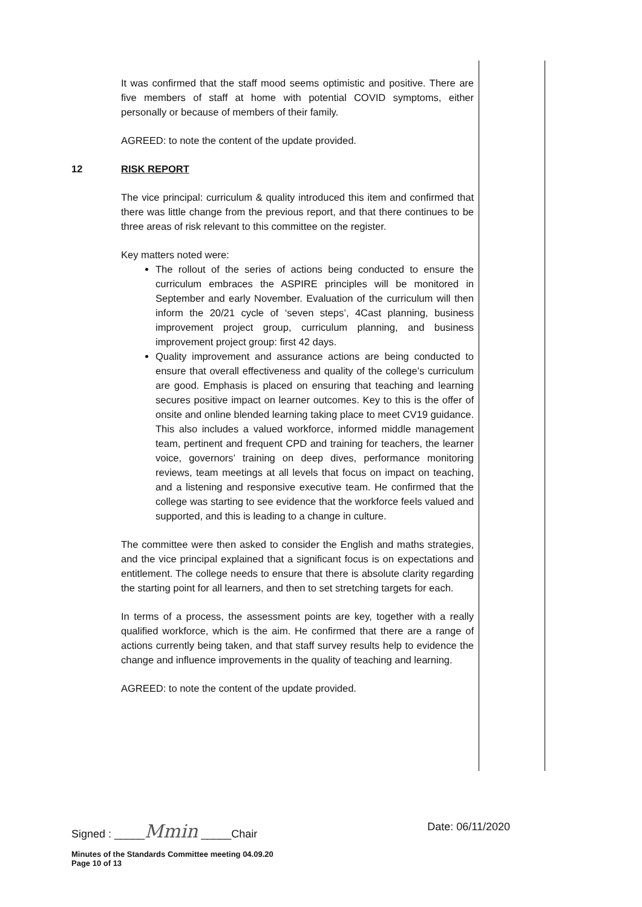It was confirmed that the staff mood seems optimistic and positive. There are five members of staff at home with potential COVID symptoms, either personally or because of members of their family.
AGREED: to note the content of the update provided.
12 RISK REPORT
The vice principal: curriculum & quality introduced this item and confirmed that there was little change from the previous report, and that there continues to be three areas of risk relevant to this committee on the register.
Key matters noted were:
The rollout of the series of actions being conducted to ensure the curriculum embraces the ASPIRE principles will be monitored in September and early November. Evaluation of the curriculum will then inform the 20/21 cycle of ‘seven steps’, 4Cast planning, business improvement project group, curriculum planning, and business improvement project group: first 42 days.
Quality improvement and assurance actions are being conducted to ensure that overall effectiveness and quality of the college’s curriculum are good. Emphasis is placed on ensuring that teaching and learning secures positive impact on learner outcomes. Key to this is the offer of onsite and online blended learning taking place to meet CV19 guidance. This also includes a valued workforce, informed middle management team, pertinent and frequent CPD and training for teachers, the learner voice, governors’ training on deep dives, performance monitoring reviews, team meetings at all levels that focus on impact on teaching, and a listening and responsive executive team. He confirmed that the college was starting to see evidence that the workforce feels valued and supported, and this is leading to a change in culture.
The committee were then asked to consider the English and maths strategies, and the vice principal explained that a significant focus is on expectations and entitlement. The college needs to ensure that there is absolute clarity regarding the starting point for all learners, and then to set stretching targets for each.
In terms of a process, the assessment points are key, together with a really qualified workforce, which is the aim. He confirmed that there are a range of actions currently being taken, and that staff survey results help to evidence the change and influence improvements in the quality of teaching and learning.
AGREED: to note the content of the update provided.
Signed : _____Mmin _____Chair Date: 06/11/2020
Minutes of the Standards Committee meeting 04.09.20
Page 10 of 13